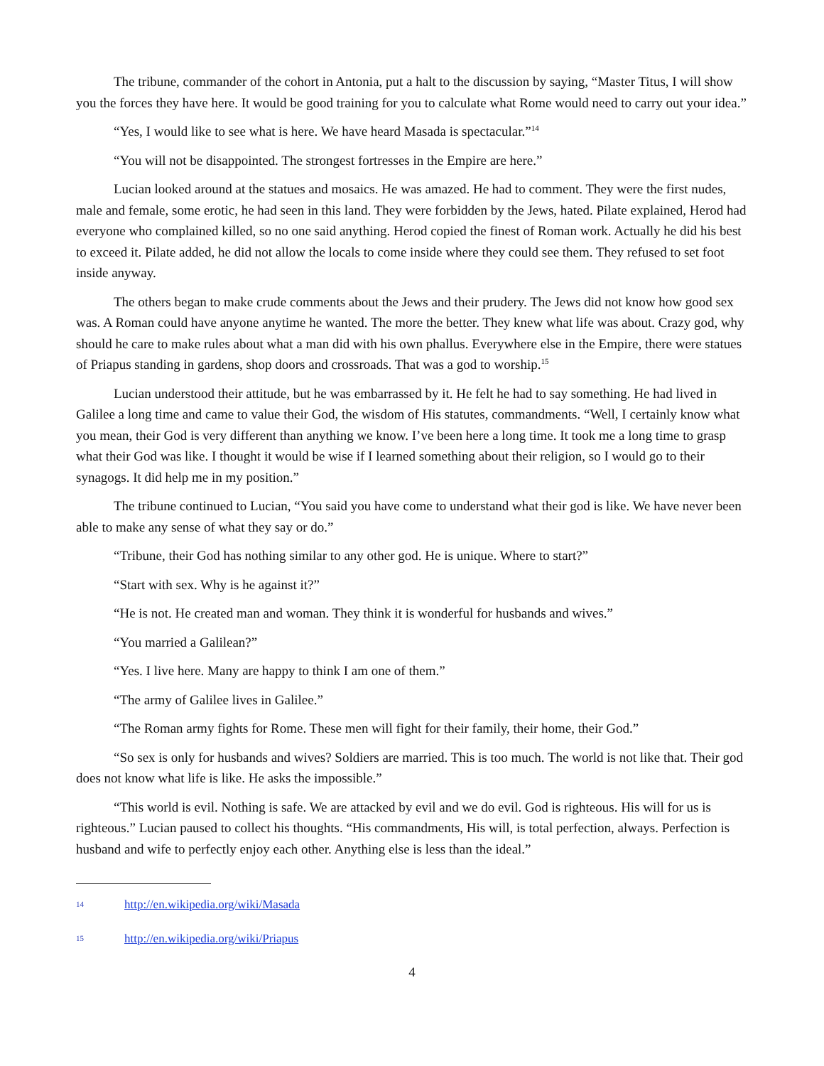The tribune, commander of the cohort in Antonia, put a halt to the discussion by saying, “Master Titus, I will show you the forces they have here. It would be good training for you to calculate what Rome would need to carry out your idea.”
“Yes, I would like to see what is here. We have heard Masada is spectacular.”<sup>14</sup>
“You will not be disappointed. The strongest fortresses in the Empire are here.”
Lucian looked around at the statues and mosaics. He was amazed. He had to comment. They were the first nudes, male and female, some erotic, he had seen in this land. They were forbidden by the Jews, hated. Pilate explained, Herod had everyone who complained killed, so no one said anything. Herod copied the finest of Roman work. Actually he did his best to exceed it. Pilate added, he did not allow the locals to come inside where they could see them. They refused to set foot inside anyway.
The others began to make crude comments about the Jews and their prudery. The Jews did not know how good sex was. A Roman could have anyone anytime he wanted. The more the better. They knew what life was about. Crazy god, why should he care to make rules about what a man did with his own phallus. Everywhere else in the Empire, there were statues of Priapus standing in gardens, shop doors and crossroads. That was a god to worship.<sup>15</sup>
Lucian understood their attitude, but he was embarrassed by it. He felt he had to say something. He had lived in Galilee a long time and came to value their God, the wisdom of His statutes, commandments. “Well, I certainly know what you mean, their God is very different than anything we know. I’ve been here a long time. It took me a long time to grasp what their God was like. I thought it would be wise if I learned something about their religion, so I would go to their synagogs. It did help me in my position.”
The tribune continued to Lucian, “You said you have come to understand what their god is like. We have never been able to make any sense of what they say or do.”
“Tribune, their God has nothing similar to any other god. He is unique. Where to start?”
“Start with sex. Why is he against it?”
“He is not. He created man and woman. They think it is wonderful for husbands and wives.”
“You married a Galilean?”
“Yes. I live here. Many are happy to think I am one of them.”
“The army of Galilee lives in Galilee.”
“The Roman army fights for Rome. These men will fight for their family, their home, their God.”
“So sex is only for husbands and wives? Soldiers are married. This is too much. The world is not like that. Their god does not know what life is like. He asks the impossible.”
“This world is evil. Nothing is safe. We are attacked by evil and we do evil. God is righteous. His will for us is righteous.” Lucian paused to collect his thoughts. “His commandments, His will, is total perfection, always. Perfection is husband and wife to perfectly enjoy each other. Anything else is less than the ideal.”
14 http://en.wikipedia.org/wiki/Masada
15 http://en.wikipedia.org/wiki/Priapus
4